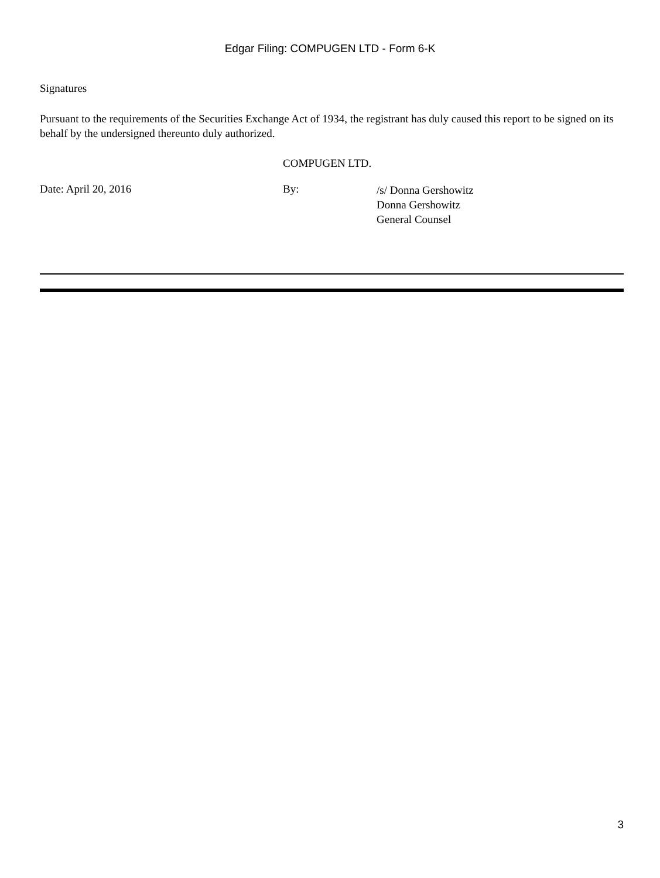Edgar Filing: COMPUGEN LTD - Form 6-K
Signatures
Pursuant to the requirements of the Securities Exchange Act of 1934, the registrant has duly caused this report to be signed on its behalf by the undersigned thereunto duly authorized.
COMPUGEN LTD.
Date: April 20, 2016 By:
/s/ Donna Gershowitz
Donna Gershowitz
General Counsel
3